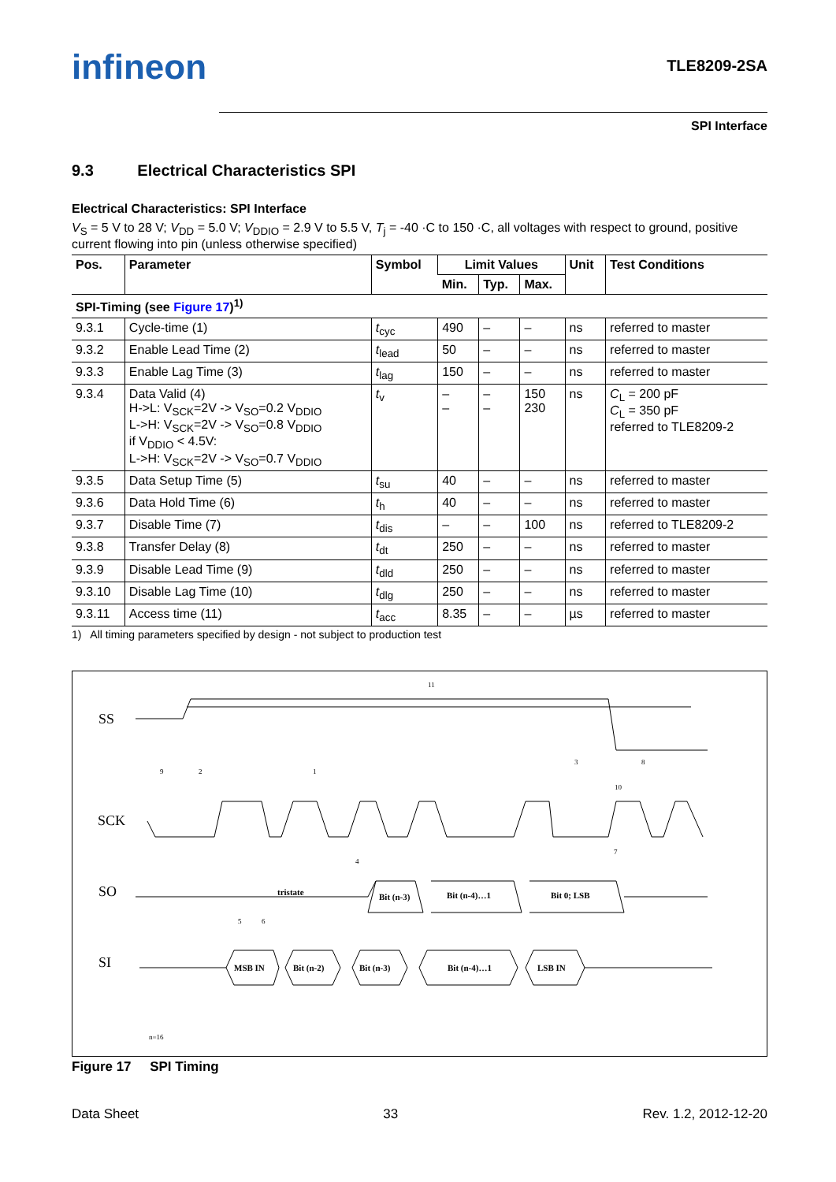infineon
TLE8209-2SA
SPI Interface
9.3 Electrical Characteristics SPI
Electrical Characteristics: SPI Interface
V<sub>S</sub> = 5 V to 28 V; V<sub>DD</sub> = 5.0 V; V<sub>DDIO</sub> = 2.9 V to 5.5 V, T<sub>j</sub> = -40 ·C to 150 ·C, all voltages with respect to ground, positive current flowing into pin (unless otherwise specified)
| Pos. | Parameter | Symbol | Limit Values | | | Unit | Test Conditions |
| --- | --- | --- | --- | --- | --- | --- | --- |
| | | | Min. | Typ. | Max. | | |
| SPI-Timing (see Figure 17 )<sup>1)</sup> | | | | | | | |
| 9.3.1 | Cycle-time (1) | t<sub>cyc</sub> | 490 | – | – | ns | referred to master |
| 9.3.2 | Enable Lead Time (2) | t<sub>lead</sub> | 50 | – | – | ns | referred to master |
| 9.3.3 | Enable Lag Time (3) | t<sub>lag</sub> | 150 | – | – | ns | referred to master |
| 9.3.4 | Data Valid (4) H->L: V<sub>SCK</sub>=2V -> V<sub>SO</sub>=0.2 V<sub>DDIO</sub> L->H: V<sub>SCK</sub>=2V -> V<sub>SO</sub>=0.8 V<sub>DDIO</sub> if V<sub>DDIO</sub> < 4.5V: L->H: V<sub>SCK</sub>=2V -> V<sub>SO</sub>=0.7 V<sub>DDIO</sub> | t<sub>v</sub> | – – | – – | 150 230 | ns | C<sub>L</sub> = 200 pF C<sub>L</sub> = 350 pF referred to TLE8209-2 |
| 9.3.5 | Data Setup Time (5) | t<sub>su</sub> | 40 | – | – | ns | referred to master |
| 9.3.6 | Data Hold Time (6) | t<sub>h</sub> | 40 | – | – | ns | referred to master |
| 9.3.7 | Disable Time (7) | t<sub>dis</sub> | – | – | 100 | ns | referred to TLE8209-2 |
| 9.3.8 | Transfer Delay (8) | t<sub>dt</sub> | 250 | – | – | ns | referred to master |
| 9.3.9 | Disable Lead Time (9) | t<sub>dld</sub> | 250 | – | – | ns | referred to master |
| 9.3.10 | Disable Lag Time (10) | t<sub>dlg</sub> | 250 | – | – | ns | referred to master |
| 9.3.11 | Access time (11) | t<sub>acc</sub> | 8.35 | – | – | µs | referred to master |
1) All timing parameters specified by design - not subject to production test
SS
SCK
SO
SI
tristate
Bit (n-3)
Bit (n-4)…1
Bit 0; LSB
MSB IN
Bit (n-2)
Bit (n-3)
Bit (n-4)…1
LSB IN
11
9
2
1
3
8
10
4
7
5
6
n=16
Figure 17 SPI Timing
Data Sheet 33 Rev. 1.2, 2012-12-20